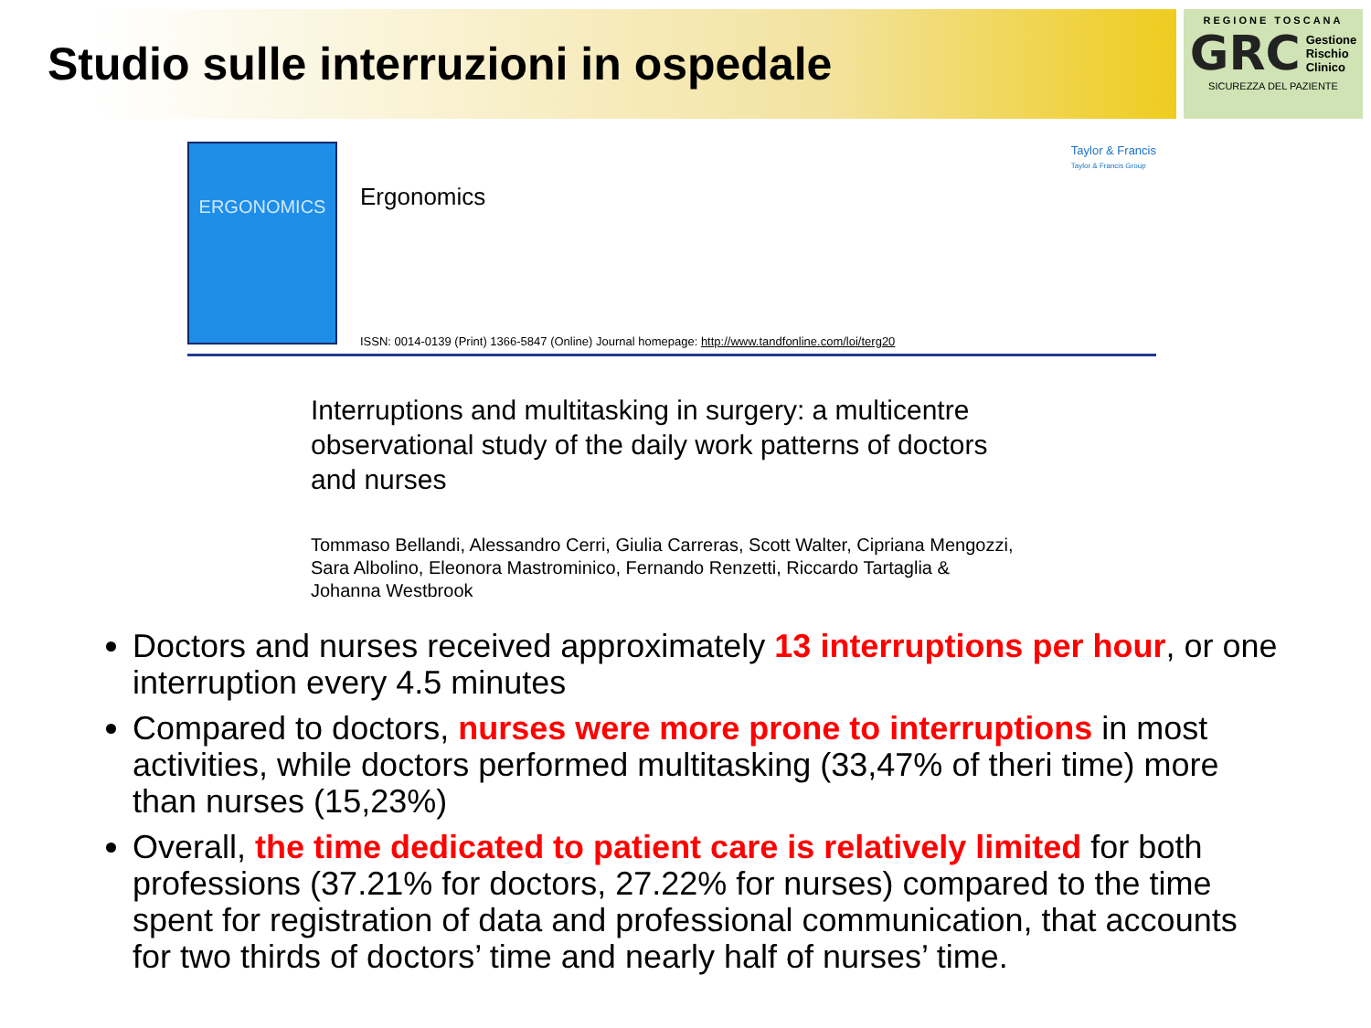Studio sulle interruzioni in ospedale
REGIONE TOSCANA
GRC Gestione
Rischio
Clinico
SICUREZZA DEL PAZIENTE
ERGONOMICS
Taylor & Francis
Taylor & Francis Group
Ergonomics
ISSN: 0014-0139 (Print) 1366-5847 (Online) Journal homepage: http://www.tandfonline.com/loi/terg20
Interruptions and multitasking in surgery: a multicentre observational study of the daily work patterns of doctors and nurses
Tommaso Bellandi, Alessandro Cerri, Giulia Carreras, Scott Walter, Cipriana Mengozzi, Sara Albolino, Eleonora Mastrominico, Fernando Renzetti, Riccardo Tartaglia & Johanna Westbrook
Doctors and nurses received approximately 13 interruptions per hour, or one interruption every 4.5 minutes
Compared to doctors, nurses were more prone to interruptions in most activities, while doctors performed multitasking (33,47% of theri time) more than nurses (15,23%)
Overall, the time dedicated to patient care is relatively limited for both professions (37.21% for doctors, 27.22% for nurses) compared to the time spent for registration of data and professional communication, that accounts for two thirds of doctors’ time and nearly half of nurses’ time.